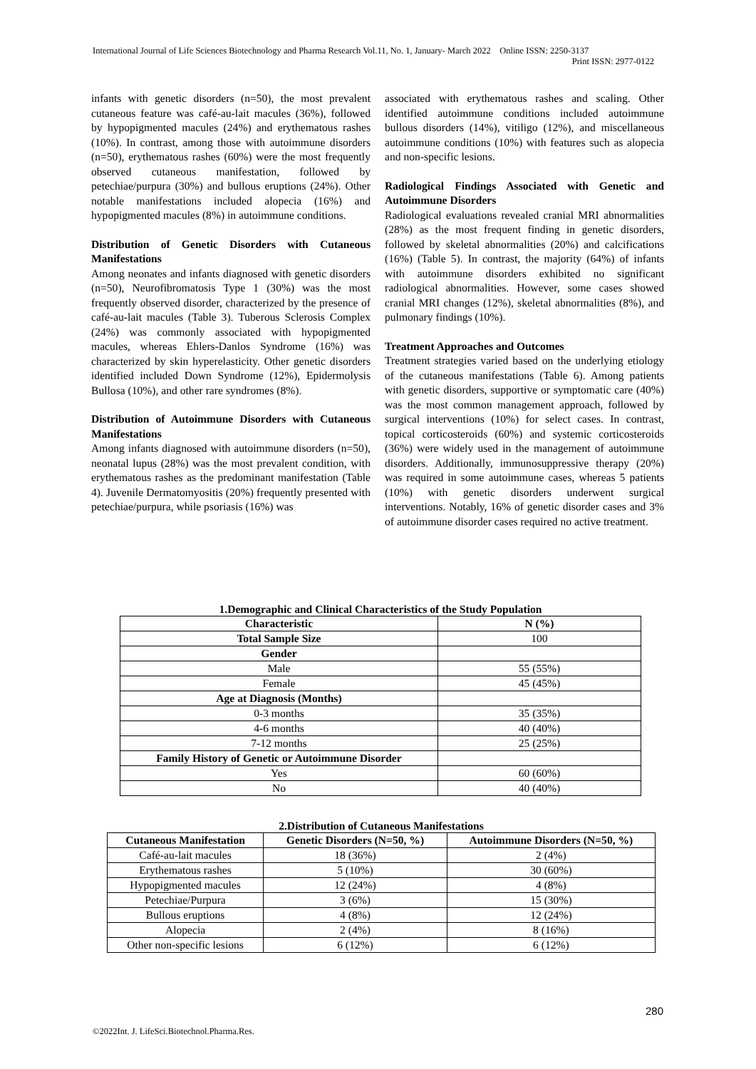International Journal of Life Sciences Biotechnology and Pharma Research Vol.11, No. 1, January- March 2022 Online ISSN: 2250-3137
Print ISSN: 2977-0122
infants with genetic disorders (n=50), the most prevalent cutaneous feature was café-au-lait macules (36%), followed by hypopigmented macules (24%) and erythematous rashes (10%). In contrast, among those with autoimmune disorders (n=50), erythematous rashes (60%) were the most frequently observed cutaneous manifestation, followed by petechiae/purpura (30%) and bullous eruptions (24%). Other notable manifestations included alopecia (16%) and hypopigmented macules (8%) in autoimmune conditions.
Distribution of Genetic Disorders with Cutaneous Manifestations
Among neonates and infants diagnosed with genetic disorders (n=50), Neurofibromatosis Type 1 (30%) was the most frequently observed disorder, characterized by the presence of café-au-lait macules (Table 3). Tuberous Sclerosis Complex (24%) was commonly associated with hypopigmented macules, whereas Ehlers-Danlos Syndrome (16%) was characterized by skin hyperelasticity. Other genetic disorders identified included Down Syndrome (12%), Epidermolysis Bullosa (10%), and other rare syndromes (8%).
Distribution of Autoimmune Disorders with Cutaneous Manifestations
Among infants diagnosed with autoimmune disorders (n=50), neonatal lupus (28%) was the most prevalent condition, with erythematous rashes as the predominant manifestation (Table 4). Juvenile Dermatomyositis (20%) frequently presented with petechiae/purpura, while psoriasis (16%) was
associated with erythematous rashes and scaling. Other identified autoimmune conditions included autoimmune bullous disorders (14%), vitiligo (12%), and miscellaneous autoimmune conditions (10%) with features such as alopecia and non-specific lesions.
Radiological Findings Associated with Genetic and Autoimmune Disorders
Radiological evaluations revealed cranial MRI abnormalities (28%) as the most frequent finding in genetic disorders, followed by skeletal abnormalities (20%) and calcifications (16%) (Table 5). In contrast, the majority (64%) of infants with autoimmune disorders exhibited no significant radiological abnormalities. However, some cases showed cranial MRI changes (12%), skeletal abnormalities (8%), and pulmonary findings (10%).
Treatment Approaches and Outcomes
Treatment strategies varied based on the underlying etiology of the cutaneous manifestations (Table 6). Among patients with genetic disorders, supportive or symptomatic care (40%) was the most common management approach, followed by surgical interventions (10%) for select cases. In contrast, topical corticosteroids (60%) and systemic corticosteroids (36%) were widely used in the management of autoimmune disorders. Additionally, immunosuppressive therapy (20%) was required in some autoimmune cases, whereas 5 patients (10%) with genetic disorders underwent surgical interventions. Notably, 16% of genetic disorder cases and 3% of autoimmune disorder cases required no active treatment.
1.Demographic and Clinical Characteristics of the Study Population
| Characteristic | N (%) |
| --- | --- |
| Total Sample Size | 100 |
| Gender | |
| Male | 55 (55%) |
| Female | 45 (45%) |
| Age at Diagnosis (Months) | |
| 0-3 months | 35 (35%) |
| 4-6 months | 40 (40%) |
| 7-12 months | 25 (25%) |
| Family History of Genetic or Autoimmune Disorder | |
| Yes | 60 (60%) |
| No | 40 (40%) |
2.Distribution of Cutaneous Manifestations
| Cutaneous Manifestation | Genetic Disorders (N=50, %) | Autoimmune Disorders (N=50, %) |
| --- | --- | --- |
| Café-au-lait macules | 18 (36%) | 2 (4%) |
| Erythematous rashes | 5 (10%) | 30 (60%) |
| Hypopigmented macules | 12 (24%) | 4 (8%) |
| Petechiae/Purpura | 3 (6%) | 15 (30%) |
| Bullous eruptions | 4 (8%) | 12 (24%) |
| Alopecia | 2 (4%) | 8 (16%) |
| Other non-specific lesions | 6 (12%) | 6 (12%) |
280
©2022Int. J. LifeSci.Biotechnol.Pharma.Res.